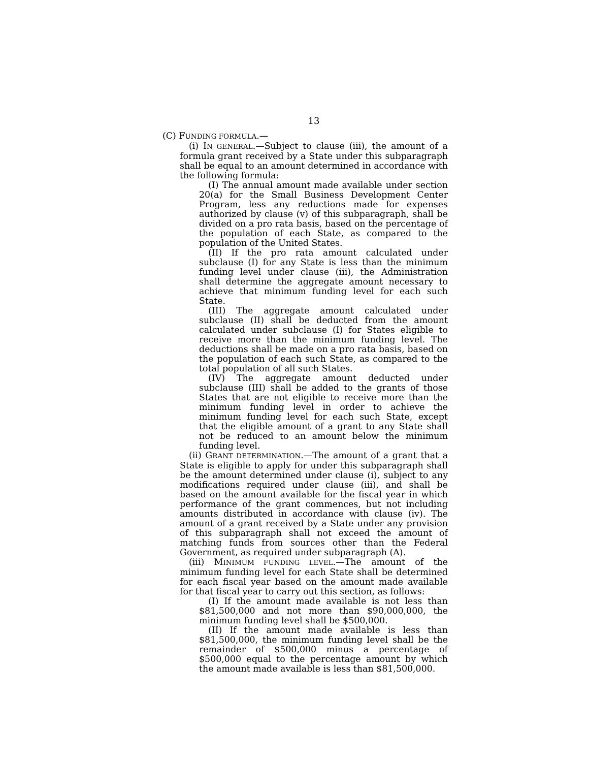13
(C) FUNDING FORMULA.—
(i) IN GENERAL.—Subject to clause (iii), the amount of a formula grant received by a State under this subparagraph shall be equal to an amount determined in accordance with the following formula:
(I) The annual amount made available under section 20(a) for the Small Business Development Center Program, less any reductions made for expenses authorized by clause (v) of this subparagraph, shall be divided on a pro rata basis, based on the percentage of the population of each State, as compared to the population of the United States.
(II) If the pro rata amount calculated under subclause (I) for any State is less than the minimum funding level under clause (iii), the Administration shall determine the aggregate amount necessary to achieve that minimum funding level for each such State.
(III) The aggregate amount calculated under subclause (II) shall be deducted from the amount calculated under subclause (I) for States eligible to receive more than the minimum funding level. The deductions shall be made on a pro rata basis, based on the population of each such State, as compared to the total population of all such States.
(IV) The aggregate amount deducted under subclause (III) shall be added to the grants of those States that are not eligible to receive more than the minimum funding level in order to achieve the minimum funding level for each such State, except that the eligible amount of a grant to any State shall not be reduced to an amount below the minimum funding level.
(ii) GRANT DETERMINATION.—The amount of a grant that a State is eligible to apply for under this subparagraph shall be the amount determined under clause (i), subject to any modifications required under clause (iii), and shall be based on the amount available for the fiscal year in which performance of the grant commences, but not including amounts distributed in accordance with clause (iv). The amount of a grant received by a State under any provision of this subparagraph shall not exceed the amount of matching funds from sources other than the Federal Government, as required under subparagraph (A).
(iii) MINIMUM FUNDING LEVEL.—The amount of the minimum funding level for each State shall be determined for each fiscal year based on the amount made available for that fiscal year to carry out this section, as follows:
(I) If the amount made available is not less than $81,500,000 and not more than $90,000,000, the minimum funding level shall be $500,000.
(II) If the amount made available is less than $81,500,000, the minimum funding level shall be the remainder of $500,000 minus a percentage of $500,000 equal to the percentage amount by which the amount made available is less than $81,500,000.